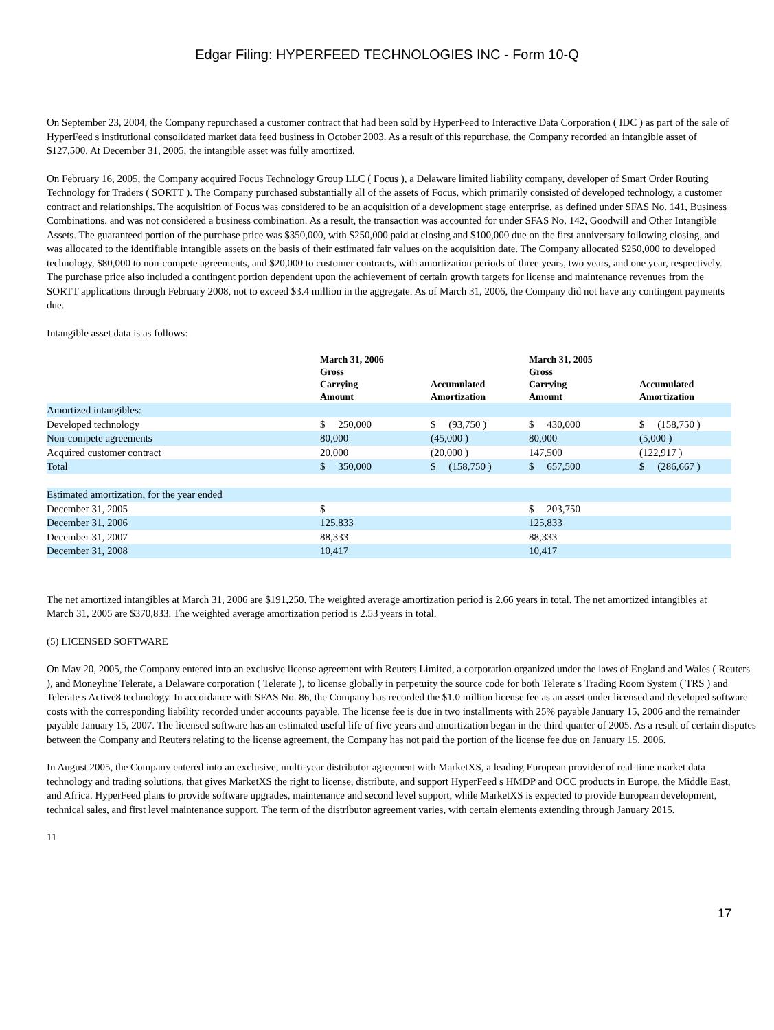Edgar Filing: HYPERFEED TECHNOLOGIES INC - Form 10-Q
On September 23, 2004, the Company repurchased a customer contract that had been sold by HyperFeed to Interactive Data Corporation ( IDC ) as part of the sale of HyperFeed s institutional consolidated market data feed business in October 2003. As a result of this repurchase, the Company recorded an intangible asset of $127,500. At December 31, 2005, the intangible asset was fully amortized.
On February 16, 2005, the Company acquired Focus Technology Group LLC ( Focus ), a Delaware limited liability company, developer of Smart Order Routing Technology for Traders ( SORTT ). The Company purchased substantially all of the assets of Focus, which primarily consisted of developed technology, a customer contract and relationships. The acquisition of Focus was considered to be an acquisition of a development stage enterprise, as defined under SFAS No. 141, Business Combinations, and was not considered a business combination. As a result, the transaction was accounted for under SFAS No. 142, Goodwill and Other Intangible Assets. The guaranteed portion of the purchase price was $350,000, with $250,000 paid at closing and $100,000 due on the first anniversary following closing, and was allocated to the identifiable intangible assets on the basis of their estimated fair values on the acquisition date. The Company allocated $250,000 to developed technology, $80,000 to non-compete agreements, and $20,000 to customer contracts, with amortization periods of three years, two years, and one year, respectively. The purchase price also included a contingent portion dependent upon the achievement of certain growth targets for license and maintenance revenues from the SORTT applications through February 2008, not to exceed $3.4 million in the aggregate. As of March 31, 2006, the Company did not have any contingent payments due.
Intangible asset data is as follows:
| | March 31, 2006 Gross Carrying Amount | Accumulated Amortization | March 31, 2005 Gross Carrying Amount | Accumulated Amortization |
| --- | --- | --- | --- | --- |
| Amortized intangibles: | | | | |
| Developed technology | $ 250,000 | $ (93,750 ) | $ 430,000 | $ (158,750 ) |
| Non-compete agreements | 80,000 | (45,000 ) | 80,000 | (5,000 ) |
| Acquired customer contract | 20,000 | (20,000 ) | 147,500 | (122,917 ) |
| Total | $ 350,000 | $ (158,750 ) | $ 657,500 | $ (286,667 ) |
| Estimated amortization, for the year ended | | | | |
| December 31, 2005 | $ | | $ 203,750 | |
| December 31, 2006 | 125,833 | | 125,833 | |
| December 31, 2007 | 88,333 | | 88,333 | |
| December 31, 2008 | 10,417 | | 10,417 | |
The net amortized intangibles at March 31, 2006 are $191,250. The weighted average amortization period is 2.66 years in total. The net amortized intangibles at March 31, 2005 are $370,833. The weighted average amortization period is 2.53 years in total.
(5) LICENSED SOFTWARE
On May 20, 2005, the Company entered into an exclusive license agreement with Reuters Limited, a corporation organized under the laws of England and Wales ( Reuters ), and Moneyline Telerate, a Delaware corporation ( Telerate ), to license globally in perpetuity the source code for both Telerate s Trading Room System ( TRS ) and Telerate s Active8 technology. In accordance with SFAS No. 86, the Company has recorded the $1.0 million license fee as an asset under licensed and developed software costs with the corresponding liability recorded under accounts payable. The license fee is due in two installments with 25% payable January 15, 2006 and the remainder payable January 15, 2007. The licensed software has an estimated useful life of five years and amortization began in the third quarter of 2005. As a result of certain disputes between the Company and Reuters relating to the license agreement, the Company has not paid the portion of the license fee due on January 15, 2006.
In August 2005, the Company entered into an exclusive, multi-year distributor agreement with MarketXS, a leading European provider of real-time market data technology and trading solutions, that gives MarketXS the right to license, distribute, and support HyperFeed s HMDP and OCC products in Europe, the Middle East, and Africa. HyperFeed plans to provide software upgrades, maintenance and second level support, while MarketXS is expected to provide European development, technical sales, and first level maintenance support. The term of the distributor agreement varies, with certain elements extending through January 2015.
11
17